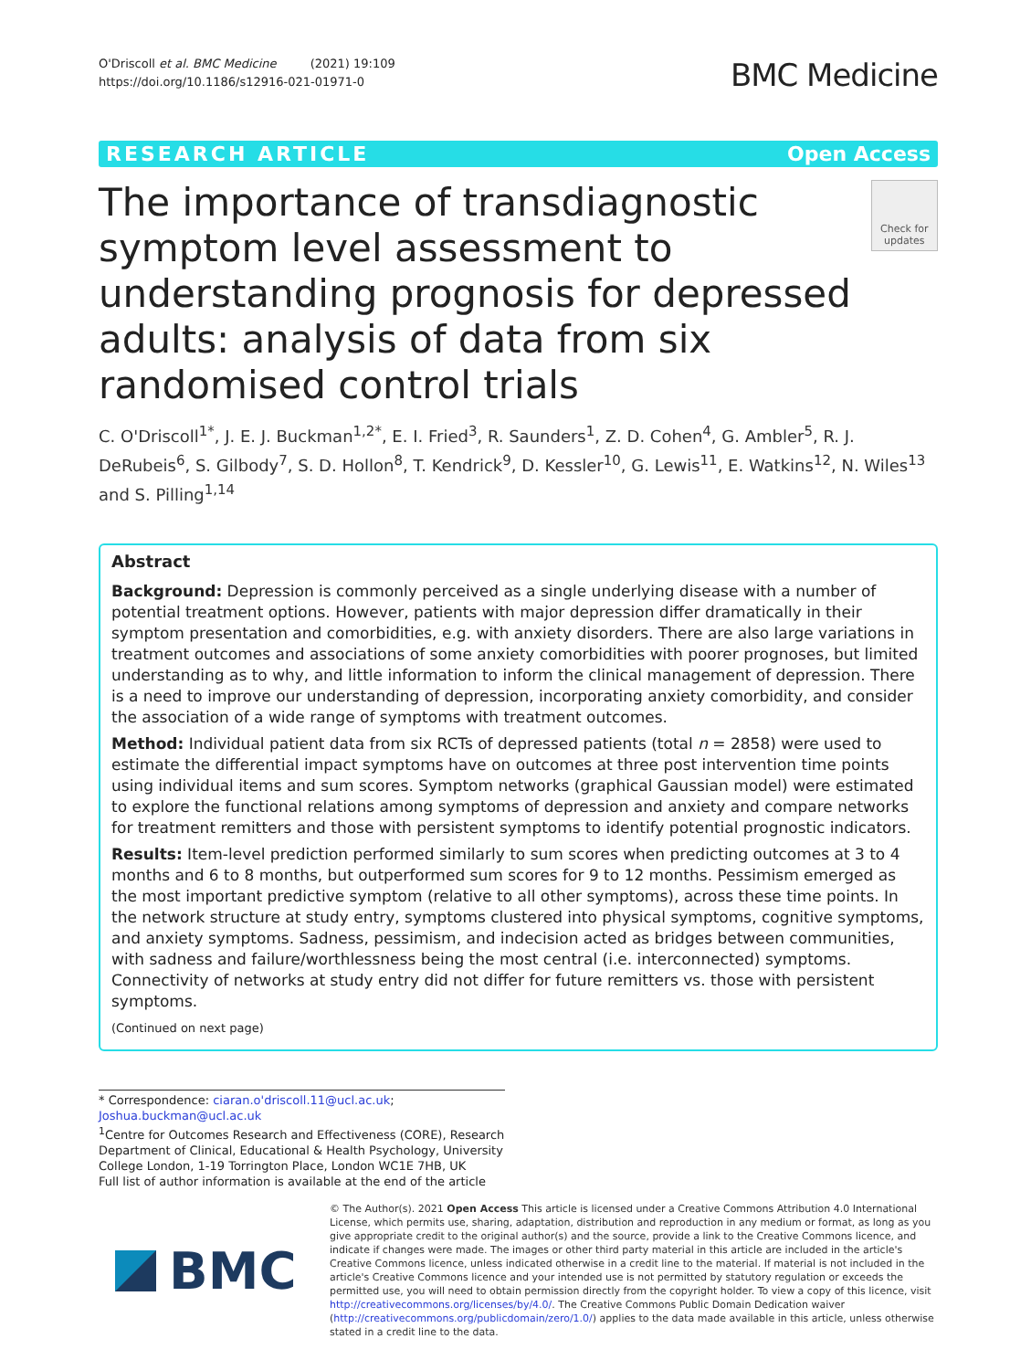O'Driscoll et al. BMC Medicine (2021) 19:109
https://doi.org/10.1186/s12916-021-01971-0
BMC Medicine
RESEARCH ARTICLE Open Access
The importance of transdiagnostic symptom level assessment to understanding prognosis for depressed adults: analysis of data from six randomised control trials
Check for updates
C. O'Driscoll<sup>1*</sup>, J. E. J. Buckman<sup>1,2*</sup>, E. I. Fried<sup>3</sup>, R. Saunders<sup>1</sup>, Z. D. Cohen<sup>4</sup>, G. Ambler<sup>5</sup>, R. J. DeRubeis<sup>6</sup>, S. Gilbody<sup>7</sup>, S. D. Hollon<sup>8</sup>, T. Kendrick<sup>9</sup>, D. Kessler<sup>10</sup>, G. Lewis<sup>11</sup>, E. Watkins<sup>12</sup>, N. Wiles<sup>13</sup> and S. Pilling<sup>1,14</sup>
Abstract
Background: Depression is commonly perceived as a single underlying disease with a number of potential treatment options. However, patients with major depression differ dramatically in their symptom presentation and comorbidities, e.g. with anxiety disorders. There are also large variations in treatment outcomes and associations of some anxiety comorbidities with poorer prognoses, but limited understanding as to why, and little information to inform the clinical management of depression. There is a need to improve our understanding of depression, incorporating anxiety comorbidity, and consider the association of a wide range of symptoms with treatment outcomes.
Method: Individual patient data from six RCTs of depressed patients (total n = 2858) were used to estimate the differential impact symptoms have on outcomes at three post intervention time points using individual items and sum scores. Symptom networks (graphical Gaussian model) were estimated to explore the functional relations among symptoms of depression and anxiety and compare networks for treatment remitters and those with persistent symptoms to identify potential prognostic indicators.
Results: Item-level prediction performed similarly to sum scores when predicting outcomes at 3 to 4 months and 6 to 8 months, but outperformed sum scores for 9 to 12 months. Pessimism emerged as the most important predictive symptom (relative to all other symptoms), across these time points. In the network structure at study entry, symptoms clustered into physical symptoms, cognitive symptoms, and anxiety symptoms. Sadness, pessimism, and indecision acted as bridges between communities, with sadness and failure/worthlessness being the most central (i.e. interconnected) symptoms. Connectivity of networks at study entry did not differ for future remitters vs. those with persistent symptoms.
(Continued on next page)
* Correspondence: ciaran.o'driscoll.11@ucl.ac.uk; Joshua.buckman@ucl.ac.uk
<sup>1</sup> Centre for Outcomes Research and Effectiveness (CORE), Research Department of Clinical, Educational & Health Psychology, University College London, 1-19 Torrington Place, London WC1E 7HB, UK
Full list of author information is available at the end of the article
BMC
© The Author(s). 2021 Open Access This article is licensed under a Creative Commons Attribution 4.0 International License, which permits use, sharing, adaptation, distribution and reproduction in any medium or format, as long as you give appropriate credit to the original author(s) and the source, provide a link to the Creative Commons licence, and indicate if changes were made. The images or other third party material in this article are included in the article's Creative Commons licence, unless indicated otherwise in a credit line to the material. If material is not included in the article's Creative Commons licence and your intended use is not permitted by statutory regulation or exceeds the permitted use, you will need to obtain permission directly from the copyright holder. To view a copy of this licence, visit http://creativecommons.org/licenses/by/4.0/. The Creative Commons Public Domain Dedication waiver (http://creativecommons.org/publicdomain/zero/1.0/) applies to the data made available in this article, unless otherwise stated in a credit line to the data.